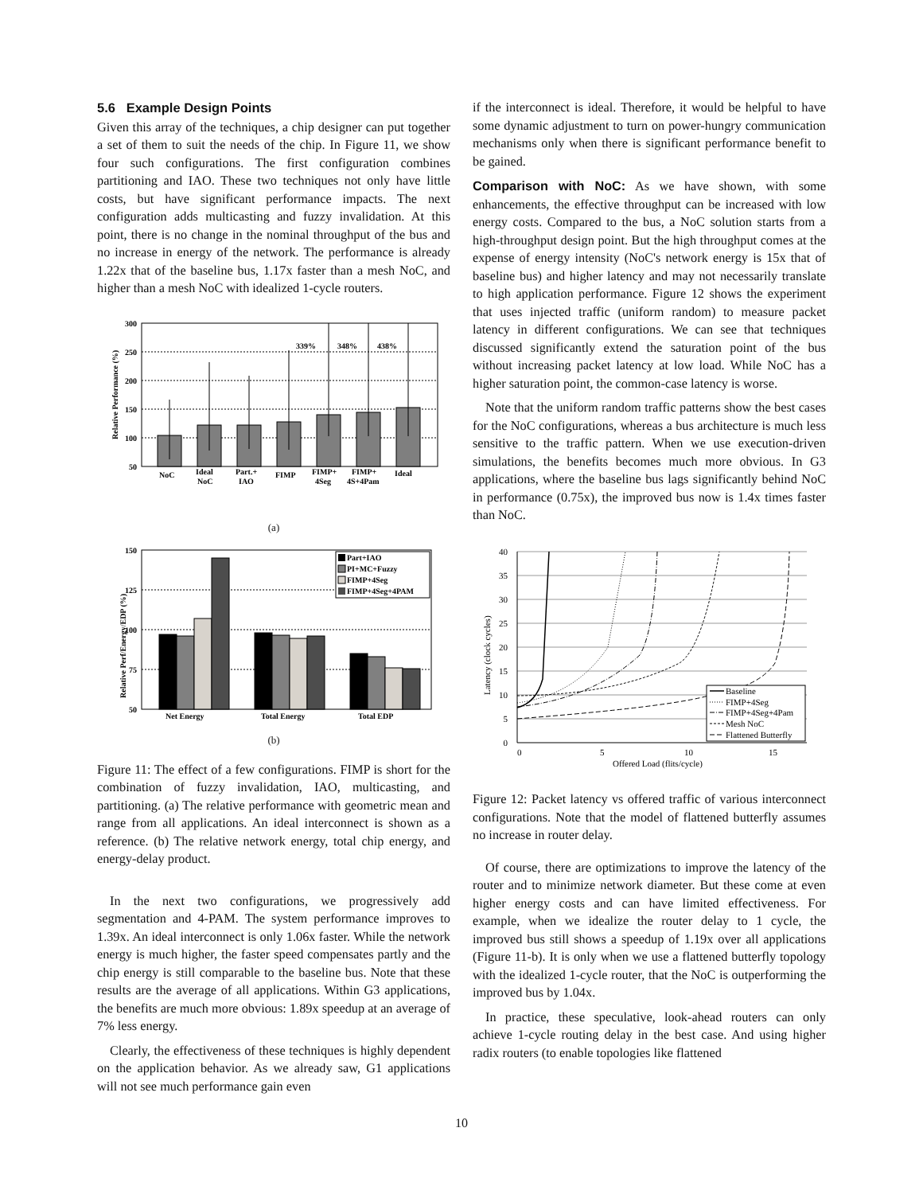5.6 Example Design Points
Given this array of the techniques, a chip designer can put together a set of them to suit the needs of the chip. In Figure 11, we show four such configurations. The first configuration combines partitioning and IAO. These two techniques not only have little costs, but have significant performance impacts. The next configuration adds multicasting and fuzzy invalidation. At this point, there is no change in the nominal throughput of the bus and no increase in energy of the network. The performance is already 1.22x that of the baseline bus, 1.17x faster than a mesh NoC, and higher than a mesh NoC with idealized 1-cycle routers.
300
250
200
150
100
50
339%
348%
438%
NoC
Ideal
NoC
Part.+
IAO
FIMP
FIMP+
4Seg
FIMP+
4S+4Pam
Ideal
Relative Performance (%)
(a)
150
125
100
75
50
Net Energy
Total Energy
Total EDP
Relative Perf/Energy/EDP (%)
Part+IAO
PI+MC+Fuzzy
FIMP+4Seg
FIMP+4Seg+4PAM
(b)
Figure 11: The effect of a few configurations. FIMP is short for the combination of fuzzy invalidation, IAO, multicasting, and partitioning. (a) The relative performance with geometric mean and range from all applications. An ideal interconnect is shown as a reference. (b) The relative network energy, total chip energy, and energy-delay product.
In the next two configurations, we progressively add segmentation and 4-PAM. The system performance improves to 1.39x. An ideal interconnect is only 1.06x faster. While the network energy is much higher, the faster speed compensates partly and the chip energy is still comparable to the baseline bus. Note that these results are the average of all applications. Within G3 applications, the benefits are much more obvious: 1.89x speedup at an average of 7% less energy.
Clearly, the effectiveness of these techniques is highly dependent on the application behavior. As we already saw, G1 applications will not see much performance gain even
if the interconnect is ideal. Therefore, it would be helpful to have some dynamic adjustment to turn on power-hungry communication mechanisms only when there is significant performance benefit to be gained.
Comparison with NoC: As we have shown, with some enhancements, the effective throughput can be increased with low energy costs. Compared to the bus, a NoC solution starts from a high-throughput design point. But the high throughput comes at the expense of energy intensity (NoC's network energy is 15x that of baseline bus) and higher latency and may not necessarily translate to high application performance. Figure 12 shows the experiment that uses injected traffic (uniform random) to measure packet latency in different configurations. We can see that techniques discussed significantly extend the saturation point of the bus without increasing packet latency at low load. While NoC has a higher saturation point, the common-case latency is worse.
Note that the uniform random traffic patterns show the best cases for the NoC configurations, whereas a bus architecture is much less sensitive to the traffic pattern. When we use execution-driven simulations, the benefits becomes much more obvious. In G3 applications, where the baseline bus lags significantly behind NoC in performance (0.75x), the improved bus now is 1.4x times faster than NoC.
40
35
30
25
20
15
10
5
0
0
5
10
15
Offered Load (flits/cycle)
Latency (clock cycles)
Baseline
FIMP+4Seg
FIMP+4Seg+4Pam
Mesh NoC
Flattened Butterfly
Figure 12: Packet latency vs offered traffic of various interconnect configurations. Note that the model of flattened butterfly assumes no increase in router delay.
Of course, there are optimizations to improve the latency of the router and to minimize network diameter. But these come at even higher energy costs and can have limited effectiveness. For example, when we idealize the router delay to 1 cycle, the improved bus still shows a speedup of 1.19x over all applications (Figure 11-b). It is only when we use a flattened butterfly topology with the idealized 1-cycle router, that the NoC is outperforming the improved bus by 1.04x.
In practice, these speculative, look-ahead routers can only achieve 1-cycle routing delay in the best case. And using higher radix routers (to enable topologies like flattened
10